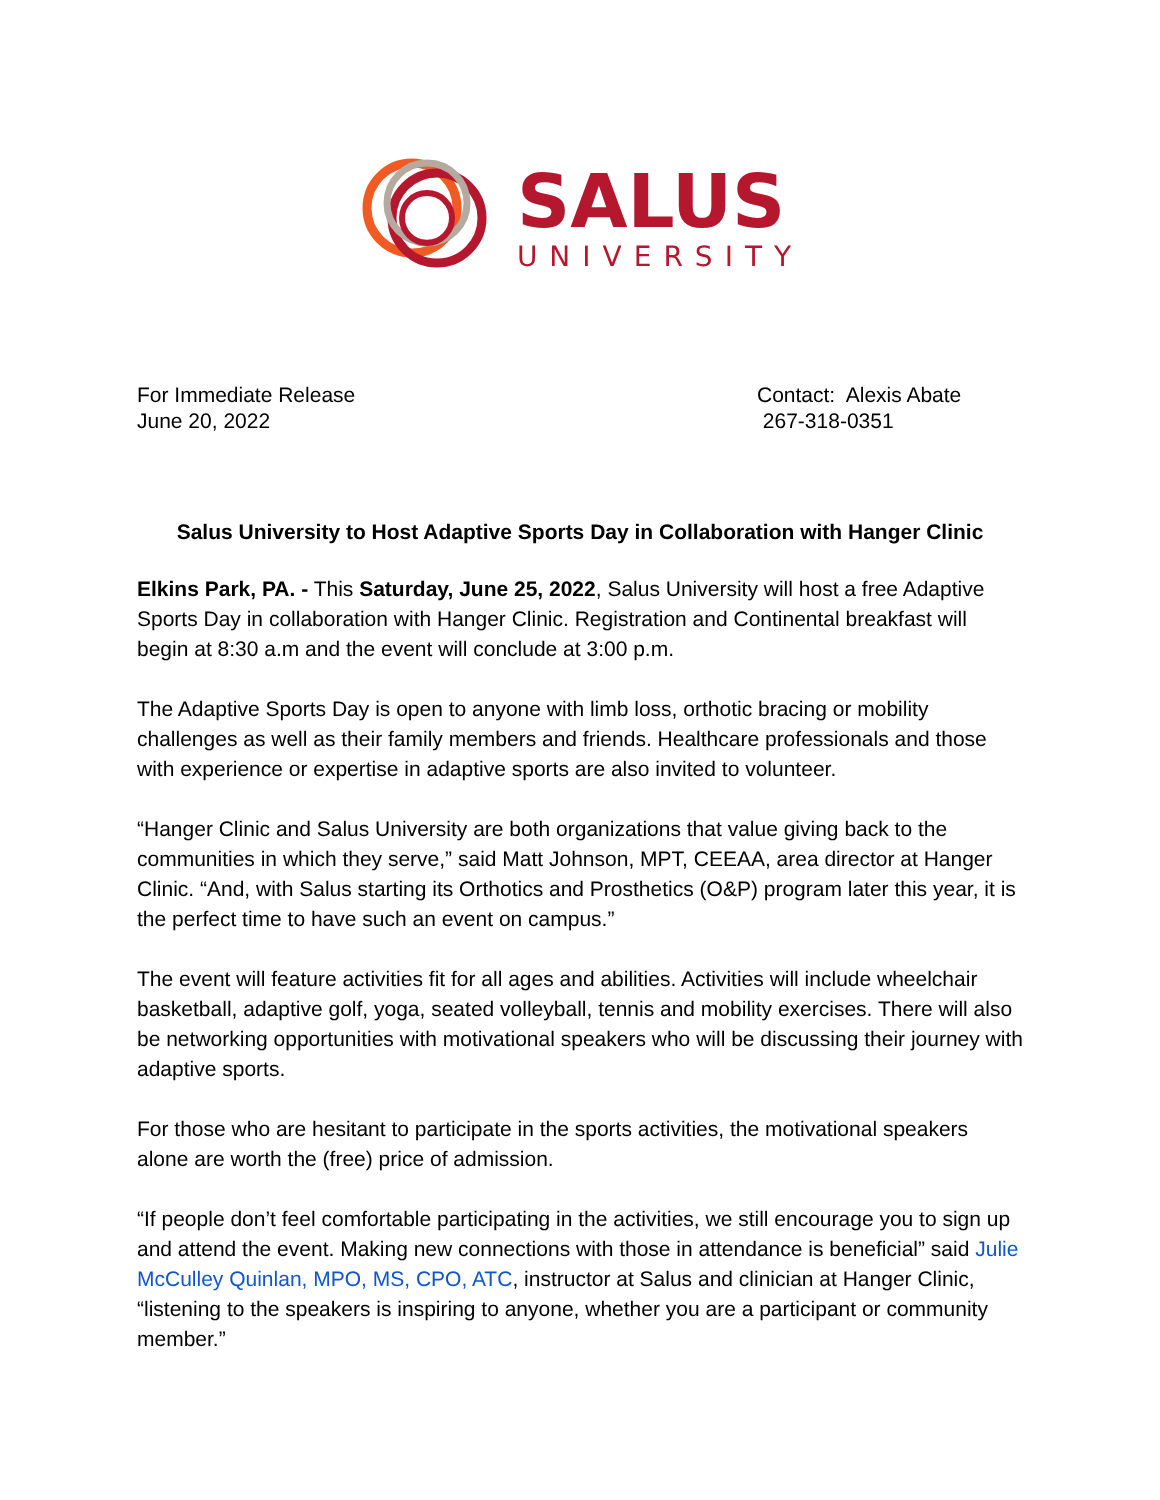SALUS
UNIVERSITY
For Immediate Release
June 20, 2022
Contact: Alexis Abate
267-318-0351
Salus University to Host Adaptive Sports Day in Collaboration with Hanger Clinic
Elkins Park, PA. - This Saturday, June 25, 2022, Salus University will host a free Adaptive Sports Day in collaboration with Hanger Clinic. Registration and Continental breakfast will begin at 8:30 a.m and the event will conclude at 3:00 p.m.
The Adaptive Sports Day is open to anyone with limb loss, orthotic bracing or mobility challenges as well as their family members and friends. Healthcare professionals and those with experience or expertise in adaptive sports are also invited to volunteer.
“Hanger Clinic and Salus University are both organizations that value giving back to the communities in which they serve,” said Matt Johnson, MPT, CEEAA, area director at Hanger Clinic. “And, with Salus starting its Orthotics and Prosthetics (O&P) program later this year, it is the perfect time to have such an event on campus.”
The event will feature activities fit for all ages and abilities. Activities will include wheelchair basketball, adaptive golf, yoga, seated volleyball, tennis and mobility exercises. There will also be networking opportunities with motivational speakers who will be discussing their journey with adaptive sports.
For those who are hesitant to participate in the sports activities, the motivational speakers alone are worth the (free) price of admission.
“If people don’t feel comfortable participating in the activities, we still encourage you to sign up and attend the event. Making new connections with those in attendance is beneficial” said Julie McCulley Quinlan, MPO, MS, CPO, ATC, instructor at Salus and clinician at Hanger Clinic, “listening to the speakers is inspiring to anyone, whether you are a participant or community member.”